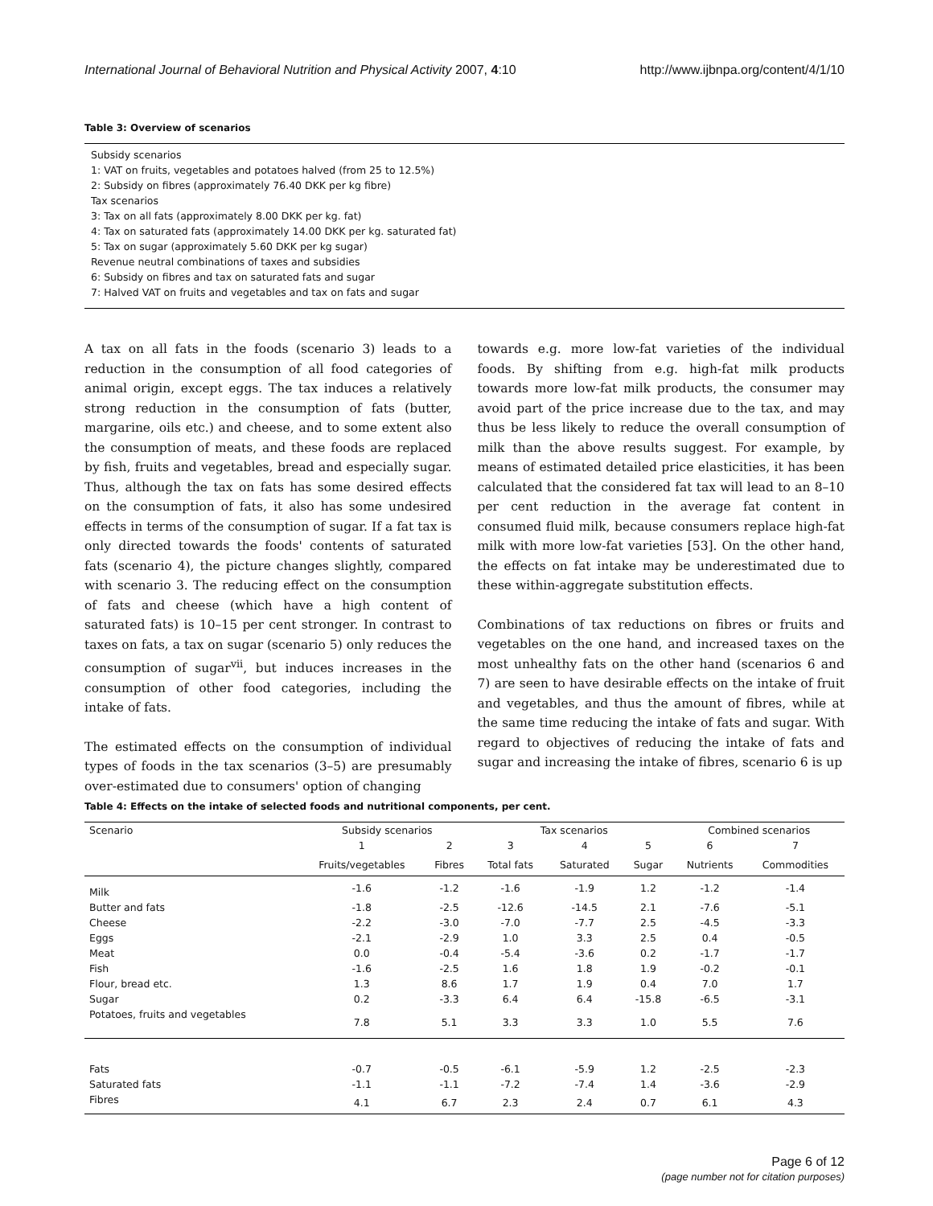International Journal of Behavioral Nutrition and Physical Activity 2007, 4:10 http://www.ijbnpa.org/content/4/1/10
Table 3: Overview of scenarios
Subsidy scenarios
1: VAT on fruits, vegetables and potatoes halved (from 25 to 12.5%)
2: Subsidy on fibres (approximately 76.40 DKK per kg fibre)
Tax scenarios
3: Tax on all fats (approximately 8.00 DKK per kg. fat)
4: Tax on saturated fats (approximately 14.00 DKK per kg. saturated fat)
5: Tax on sugar (approximately 5.60 DKK per kg sugar)
Revenue neutral combinations of taxes and subsidies
6: Subsidy on fibres and tax on saturated fats and sugar
7: Halved VAT on fruits and vegetables and tax on fats and sugar
A tax on all fats in the foods (scenario 3) leads to a reduction in the consumption of all food categories of animal origin, except eggs. The tax induces a relatively strong reduction in the consumption of fats (butter, margarine, oils etc.) and cheese, and to some extent also the consumption of meats, and these foods are replaced by fish, fruits and vegetables, bread and especially sugar. Thus, although the tax on fats has some desired effects on the consumption of fats, it also has some undesired effects in terms of the consumption of sugar. If a fat tax is only directed towards the foods' contents of saturated fats (scenario 4), the picture changes slightly, compared with scenario 3. The reducing effect on the consumption of fats and cheese (which have a high content of saturated fats) is 10–15 per cent stronger. In contrast to taxes on fats, a tax on sugar (scenario 5) only reduces the consumption of sugar<sup>vii</sup>, but induces increases in the consumption of other food categories, including the intake of fats.
The estimated effects on the consumption of individual types of foods in the tax scenarios (3–5) are presumably over-estimated due to consumers' option of changing
towards e.g. more low-fat varieties of the individual foods. By shifting from e.g. high-fat milk products towards more low-fat milk products, the consumer may avoid part of the price increase due to the tax, and may thus be less likely to reduce the overall consumption of milk than the above results suggest. For example, by means of estimated detailed price elasticities, it has been calculated that the considered fat tax will lead to an 8–10 per cent reduction in the average fat content in consumed fluid milk, because consumers replace high-fat milk with more low-fat varieties [53]. On the other hand, the effects on fat intake may be underestimated due to these within-aggregate substitution effects.
Combinations of tax reductions on fibres or fruits and vegetables on the one hand, and increased taxes on the most unhealthy fats on the other hand (scenarios 6 and 7) are seen to have desirable effects on the intake of fruit and vegetables, and thus the amount of fibres, while at the same time reducing the intake of fats and sugar. With regard to objectives of reducing the intake of fats and sugar and increasing the intake of fibres, scenario 6 is up
Table 4: Effects on the intake of selected foods and nutritional components, per cent.
| Scenario | Subsidy scenarios | | Tax scenarios | | | Combined scenarios | |
| --- | --- | --- | --- | --- | --- | --- | --- |
| | 1 | 2 | 3 | 4 | 5 | 6 | 7 |
| | Fruits/vegetables | Fibres | Total fats | Saturated | Sugar | Nutrients | Commodities |
| Milk | -1.6 | -1.2 | -1.6 | -1.9 | 1.2 | -1.2 | -1.4 |
| Butter and fats | -1.8 | -2.5 | -12.6 | -14.5 | 2.1 | -7.6 | -5.1 |
| Cheese | -2.2 | -3.0 | -7.0 | -7.7 | 2.5 | -4.5 | -3.3 |
| Eggs | -2.1 | -2.9 | 1.0 | 3.3 | 2.5 | 0.4 | -0.5 |
| Meat | 0.0 | -0.4 | -5.4 | -3.6 | 0.2 | -1.7 | -1.7 |
| Fish | -1.6 | -2.5 | 1.6 | 1.8 | 1.9 | -0.2 | -0.1 |
| Flour, bread etc. | 1.3 | 8.6 | 1.7 | 1.9 | 0.4 | 7.0 | 1.7 |
| Sugar | 0.2 | -3.3 | 6.4 | 6.4 | -15.8 | -6.5 | -3.1 |
| Potatoes, fruits and vegetables | 7.8 | 5.1 | 3.3 | 3.3 | 1.0 | 5.5 | 7.6 |
| Fats | -0.7 | -0.5 | -6.1 | -5.9 | 1.2 | -2.5 | -2.3 |
| Saturated fats | -1.1 | -1.1 | -7.2 | -7.4 | 1.4 | -3.6 | -2.9 |
| Fibres | 4.1 | 6.7 | 2.3 | 2.4 | 0.7 | 6.1 | 4.3 |
Page 6 of 12
(page number not for citation purposes)